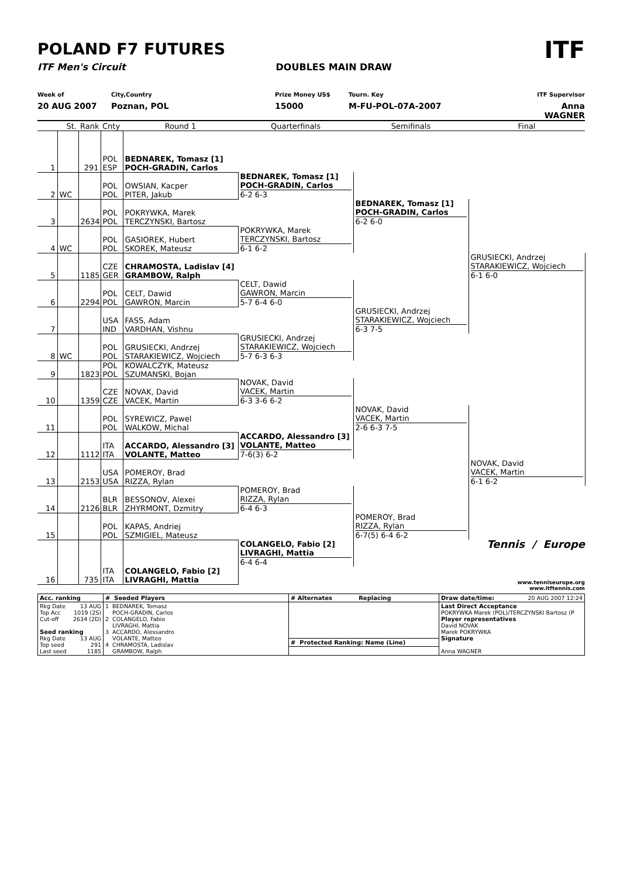POLAND F7 FUTURES
ITF
ITF Men's Circuit DOUBLES MAIN DRAW
Week of
City,Country
Prize Money US$
Tourn. Key
ITF Supervisor
20 AUG 2007
Poznan, POL
15000
M-FU-POL-07A-2007
Anna WAGNER
| | St. | Rank | Cnty | Round 1 | Quarterfinals | Semifinals | Final |
| 1 | | 291 | POL ESP | BEDNAREK, Tomasz [1] POCH-GRADIN, Carlos | | | |
| | | | | | BEDNAREK, Tomasz [1] POCH-GRADIN, Carlos 6-2 6-3 | | |
| 2 | WC | | POL POL | OWSIAN, Kacper PITER, Jakub | | | |
| | | | | | | BEDNAREK, Tomasz [1] POCH-GRADIN, Carlos 6-2 6-0 | |
| 3 | | 2634 | POL POL | POKRYWKA, Marek TERCZYNSKI, Bartosz | | | |
| | | | | | POKRYWKA, Marek TERCZYNSKI, Bartosz 6-1 6-2 | | |
| 4 | WC | | POL POL | GASIOREK, Hubert SKOREK, Mateusz | | | |
| | | | | | | | GRUSIECKI, Andrzej STARAKIEWICZ, Wojciech 6-1 6-0 |
| 5 | | 1185 | CZE GER | CHRAMOSTA, Ladislav [4] GRAMBOW, Ralph | | | |
| | | | | | CELT, Dawid GAWRON, Marcin 5-7 6-4 6-0 | | |
| 6 | | 2294 | POL POL | CELT, Dawid GAWRON, Marcin | | | |
| | | | | | | GRUSIECKI, Andrzej STARAKIEWICZ, Wojciech 6-3 7-5 | |
| 7 | | | USA IND | FASS, Adam VARDHAN, Vishnu | | | |
| | | | | | GRUSIECKI, Andrzej STARAKIEWICZ, Wojciech 5-7 6-3 6-3 | | |
| 8 | WC | | POL POL | GRUSIECKI, Andrzej STARAKIEWICZ, Wojciech | | | |
| 9 | | 1823 | POL POL | KOWALCZYK, Mateusz SZUMANSKI, Bojan | | | |
| | | | | | NOVAK, David VACEK, Martin 6-3 3-6 6-2 | | |
| 10 | | 1359 | CZE CZE | NOVAK, David VACEK, Martin | | | |
| | | | | | | NOVAK, David VACEK, Martin 2-6 6-3 7-5 | |
| 11 | | | POL POL | SYREWICZ, Pawel WALKOW, Michal | | | |
| | | | | | ACCARDO, Alessandro [3] VOLANTE, Matteo 7-6(3) 6-2 | | |
| 12 | | 1112 | ITA ITA | ACCARDO, Alessandro [3] VOLANTE, Matteo | | | |
| | | | | | | | NOVAK, David VACEK, Martin 6-1 6-2 |
| 13 | | 2153 | USA USA | POMEROY, Brad RIZZA, Rylan | | | |
| | | | | | POMEROY, Brad RIZZA, Rylan 6-4 6-3 | | |
| 14 | | 2126 | BLR BLR | BESSONOV, Alexei ZHYRMONT, Dzmitry | | | |
| | | | | | | POMEROY, Brad RIZZA, Rylan 6-7(5) 6-4 6-2 | |
| 15 | | | POL POL | KAPAS, Andriej SZMIGIEL, Mateusz | | | |
| | | | | | COLANGELO, Fabio [2] LIVRAGHI, Mattia 6-4 6-4 | | |
| 16 | | 735 | ITA ITA | COLANGELO, Fabio [2] LIVRAGHI, Mattia | | | |
Tennis / Europe
www.tenniseurope.org
www.itftennis.com
| Acc. ranking | # Seeded Players | # Alternates Replacing | Draw date/time: 20 AUG 2007 12:24 |
| Rkg Date 13 AUG Top Acc 1019 (2S) Cut-off 2634 (2D) Seed ranking Rkg Date 13 AUG Top seed 291 Last seed 1185 | 1 BEDNAREK, Tomasz POCH-GRADIN, Carlos 2 COLANGELO, Fabio LIVRAGHI, Mattia 3 ACCARDO, Alessandro VOLANTE, Matteo 4 CHRAMOSTA, Ladislav GRAMBOW, Ralph | # Protected Ranking: Name (Line) | Last Direct Acceptance POKRYWKA Marek (POL)/TERCZYNSKI Bartosz (P Player representatives David NOVAK Marek POKRYWKA Signature Anna WAGNER |